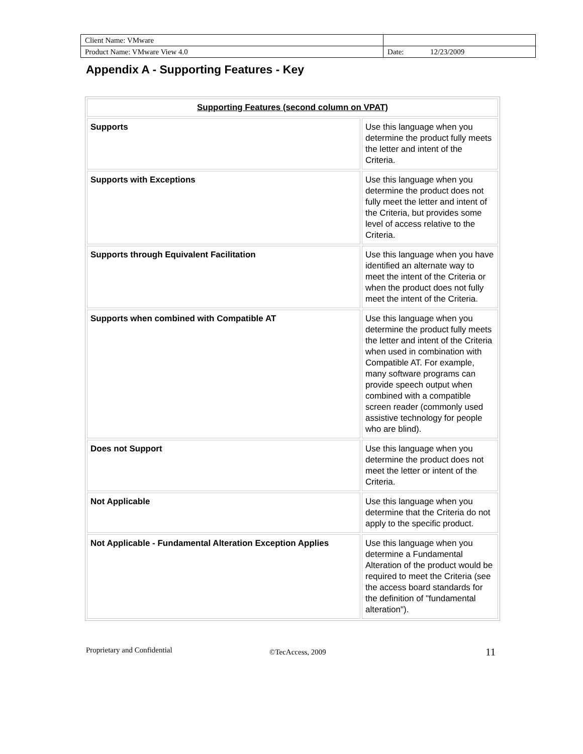| Client Name: VMware | |
| Product Name: VMware View 4.0 | Date: 12/23/2009 |
Appendix A - Supporting Features - Key
| Supporting Features (second column on VPAT) | |
| --- | --- |
| Supports | Use this language when you determine the product fully meets the letter and intent of the Criteria. |
| Supports with Exceptions | Use this language when you determine the product does not fully meet the letter and intent of the Criteria, but provides some level of access relative to the Criteria. |
| Supports through Equivalent Facilitation | Use this language when you have identified an alternate way to meet the intent of the Criteria or when the product does not fully meet the intent of the Criteria. |
| Supports when combined with Compatible AT | Use this language when you determine the product fully meets the letter and intent of the Criteria when used in combination with Compatible AT. For example, many software programs can provide speech output when combined with a compatible screen reader (commonly used assistive technology for people who are blind). |
| Does not Support | Use this language when you determine the product does not meet the letter or intent of the Criteria. |
| Not Applicable | Use this language when you determine that the Criteria do not apply to the specific product. |
| Not Applicable - Fundamental Alteration Exception Applies | Use this language when you determine a Fundamental Alteration of the product would be required to meet the Criteria (see the access board standards for the definition of "fundamental alteration"). |
Proprietary and Confidential ©TecAccess, 2009 11